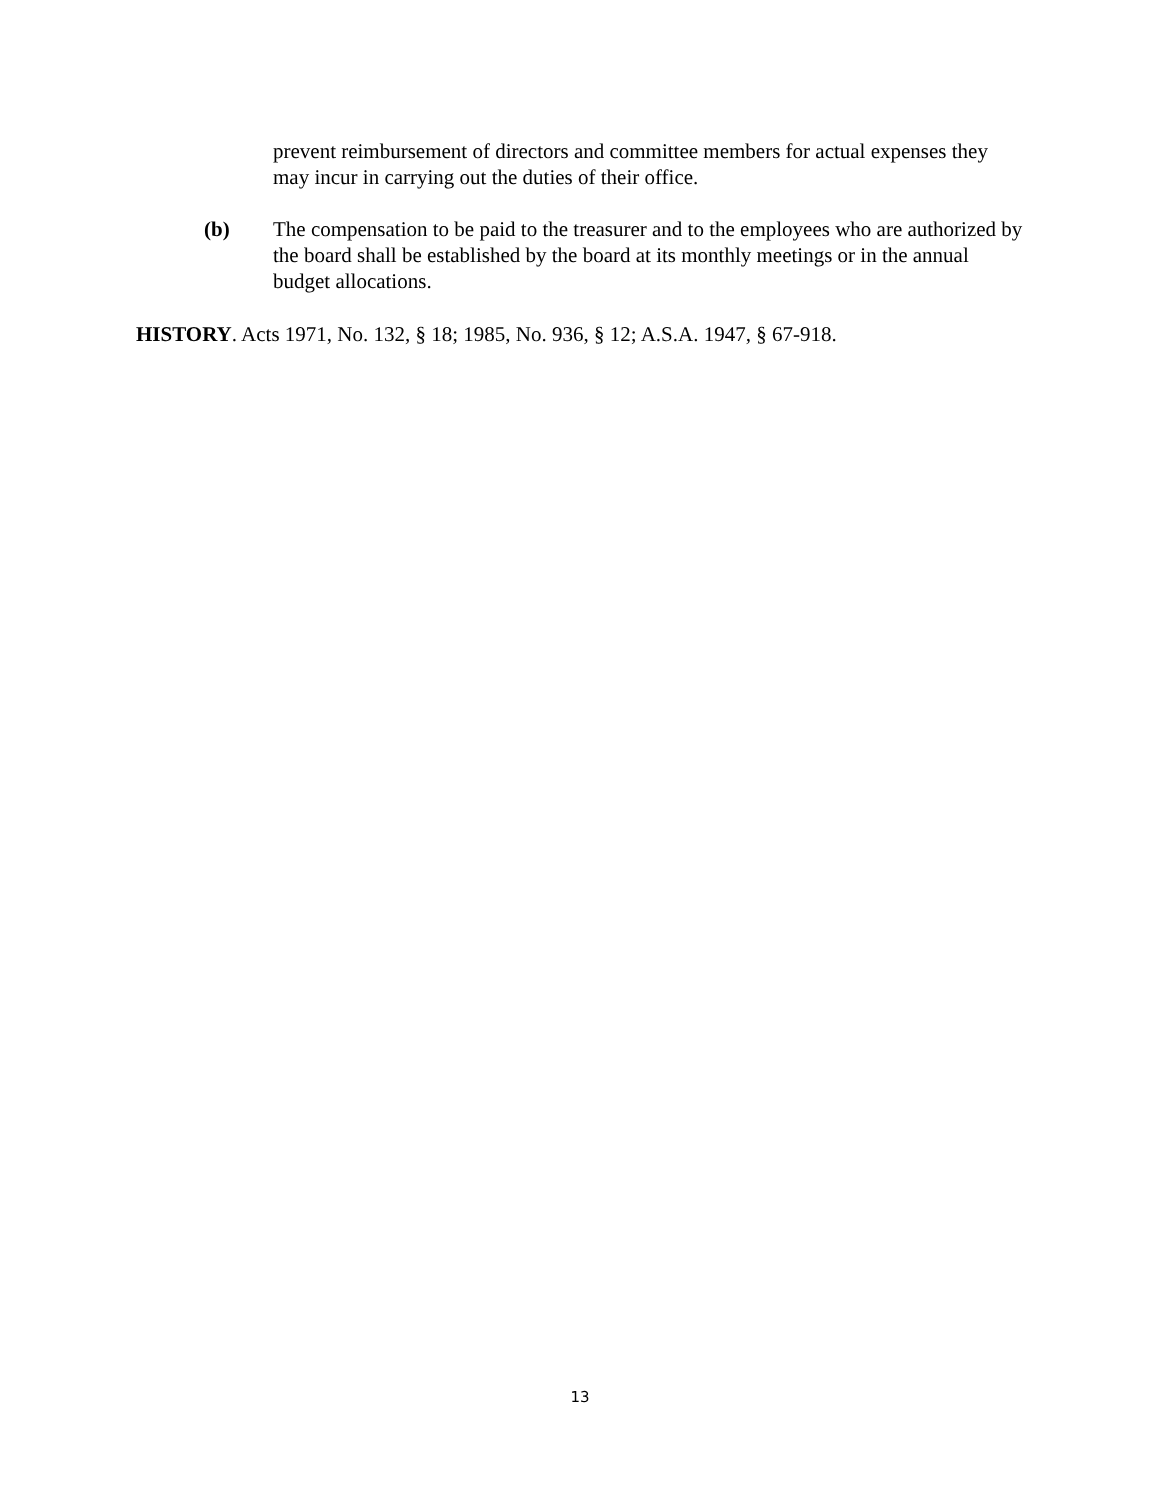prevent reimbursement of directors and committee members for actual expenses they may incur in carrying out the duties of their office.
(b) The compensation to be paid to the treasurer and to the employees who are authorized by the board shall be established by the board at its monthly meetings or in the annual budget allocations.
HISTORY. Acts 1971, No. 132, § 18; 1985, No. 936, § 12; A.S.A. 1947, § 67-918.
13